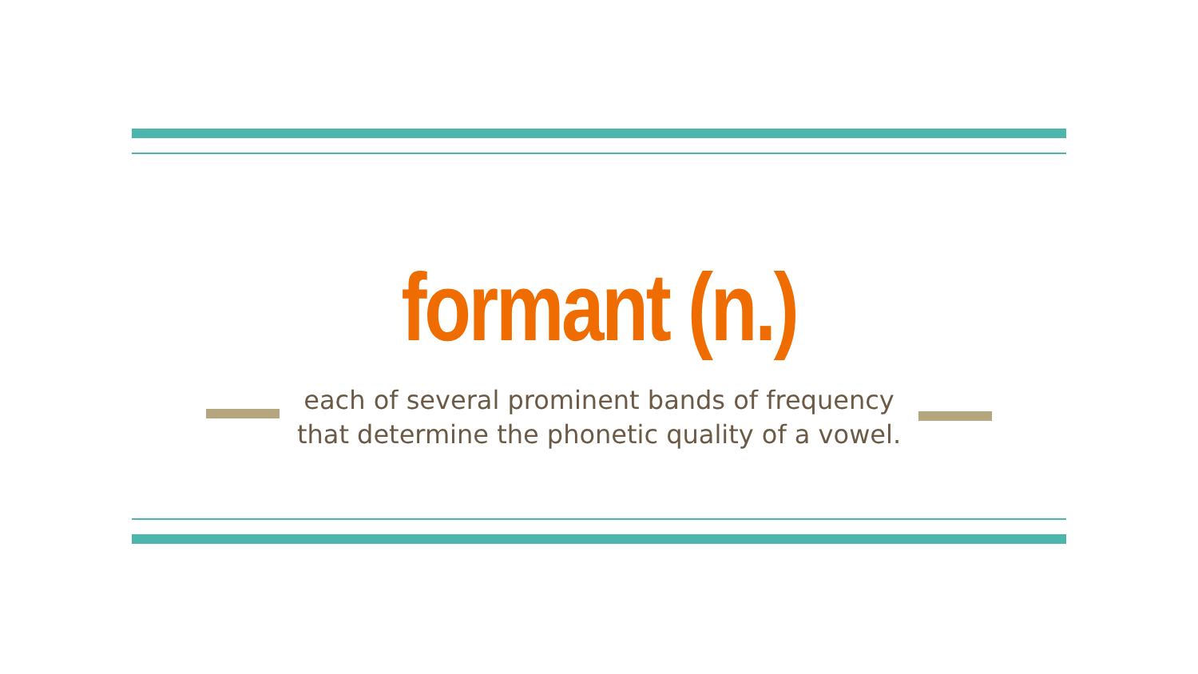formant (n.)
each of several prominent bands of frequency that determine the phonetic quality of a vowel.